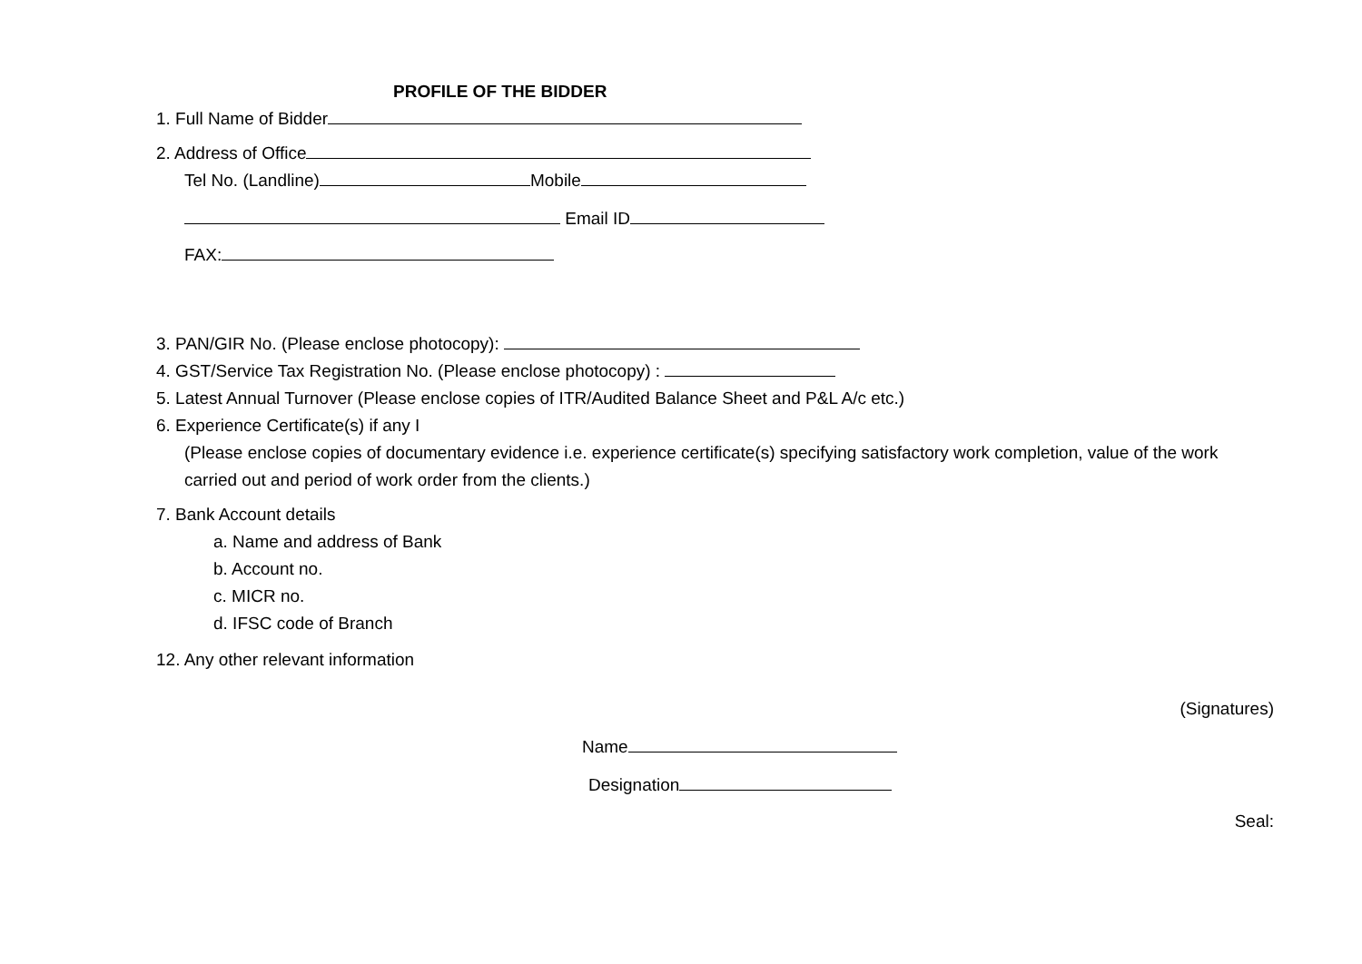PROFILE OF THE BIDDER
1. Full Name of Bidder
2. Address of Office
Tel No. (Landline) Mobile
Email ID
FAX:
3. PAN/GIR No. (Please enclose photocopy):
4. GST/Service Tax Registration No. (Please enclose photocopy) :
5. Latest Annual Turnover (Please enclose copies of ITR/Audited Balance Sheet and P&L A/c etc.)
6. Experience Certificate(s) if any I
(Please enclose copies of documentary evidence i.e. experience certificate(s) specifying satisfactory work completion, value of the work carried out and period of work order from the clients.)
7. Bank Account details
a. Name and address of Bank
b. Account no.
c. MICR no.
d. IFSC code of Branch
12. Any other relevant information
(Signatures)
Name
Designation
Seal: